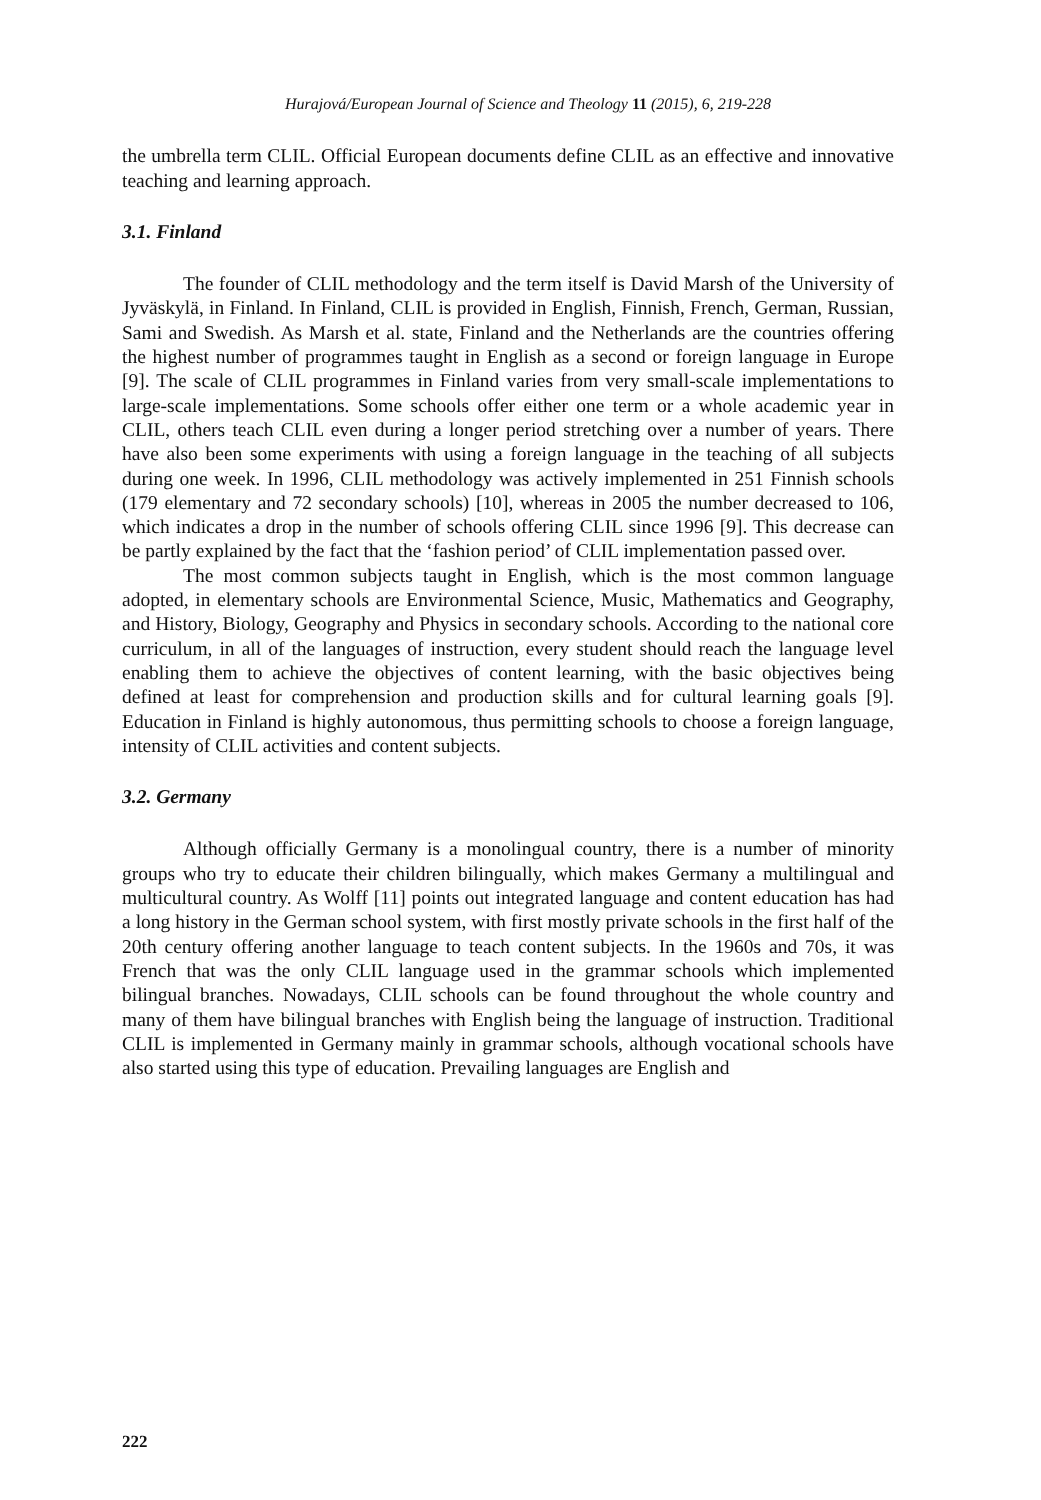Hurajová/European Journal of Science and Theology 11 (2015), 6, 219-228
the umbrella term CLIL. Official European documents define CLIL as an effective and innovative teaching and learning approach.
3.1. Finland
The founder of CLIL methodology and the term itself is David Marsh of the University of Jyväskylä, in Finland. In Finland, CLIL is provided in English, Finnish, French, German, Russian, Sami and Swedish. As Marsh et al. state, Finland and the Netherlands are the countries offering the highest number of programmes taught in English as a second or foreign language in Europe [9]. The scale of CLIL programmes in Finland varies from very small-scale implementations to large-scale implementations. Some schools offer either one term or a whole academic year in CLIL, others teach CLIL even during a longer period stretching over a number of years. There have also been some experiments with using a foreign language in the teaching of all subjects during one week. In 1996, CLIL methodology was actively implemented in 251 Finnish schools (179 elementary and 72 secondary schools) [10], whereas in 2005 the number decreased to 106, which indicates a drop in the number of schools offering CLIL since 1996 [9]. This decrease can be partly explained by the fact that the ‘fashion period’ of CLIL implementation passed over.
The most common subjects taught in English, which is the most common language adopted, in elementary schools are Environmental Science, Music, Mathematics and Geography, and History, Biology, Geography and Physics in secondary schools. According to the national core curriculum, in all of the languages of instruction, every student should reach the language level enabling them to achieve the objectives of content learning, with the basic objectives being defined at least for comprehension and production skills and for cultural learning goals [9]. Education in Finland is highly autonomous, thus permitting schools to choose a foreign language, intensity of CLIL activities and content subjects.
3.2. Germany
Although officially Germany is a monolingual country, there is a number of minority groups who try to educate their children bilingually, which makes Germany a multilingual and multicultural country. As Wolff [11] points out integrated language and content education has had a long history in the German school system, with first mostly private schools in the first half of the 20th century offering another language to teach content subjects. In the 1960s and 70s, it was French that was the only CLIL language used in the grammar schools which implemented bilingual branches. Nowadays, CLIL schools can be found throughout the whole country and many of them have bilingual branches with English being the language of instruction. Traditional CLIL is implemented in Germany mainly in grammar schools, although vocational schools have also started using this type of education. Prevailing languages are English and
222